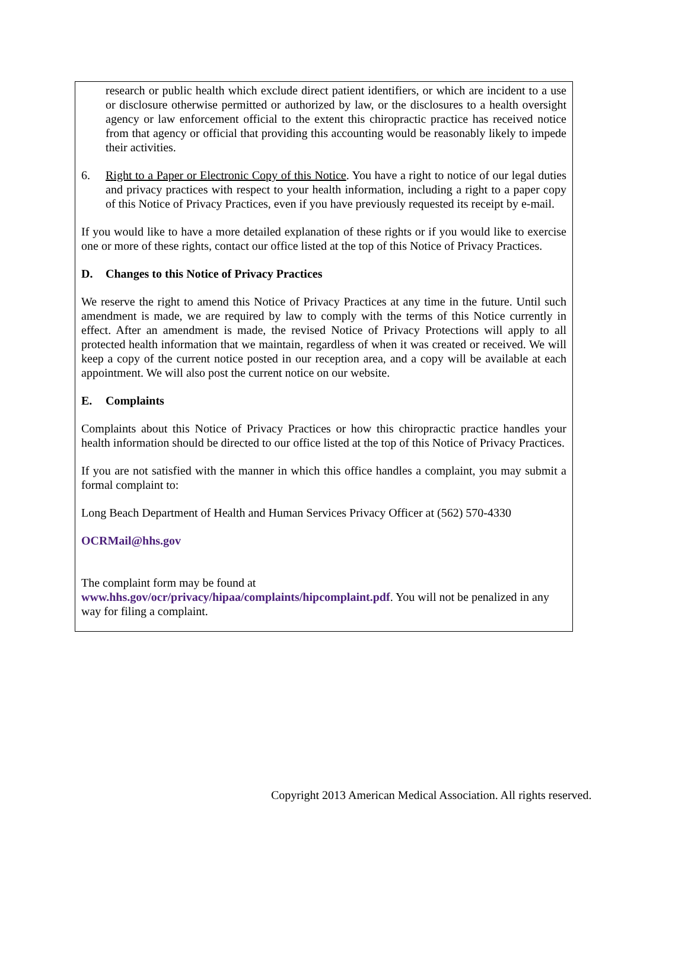research or public health which exclude direct patient identifiers, or which are incident to a use or disclosure otherwise permitted or authorized by law, or the disclosures to a health oversight agency or law enforcement official to the extent this chiropractic practice has received notice from that agency or official that providing this accounting would be reasonably likely to impede their activities.
6. Right to a Paper or Electronic Copy of this Notice. You have a right to notice of our legal duties and privacy practices with respect to your health information, including a right to a paper copy of this Notice of Privacy Practices, even if you have previously requested its receipt by e-mail.
If you would like to have a more detailed explanation of these rights or if you would like to exercise one or more of these rights, contact our office listed at the top of this Notice of Privacy Practices.
D. Changes to this Notice of Privacy Practices
We reserve the right to amend this Notice of Privacy Practices at any time in the future. Until such amendment is made, we are required by law to comply with the terms of this Notice currently in effect. After an amendment is made, the revised Notice of Privacy Protections will apply to all protected health information that we maintain, regardless of when it was created or received. We will keep a copy of the current notice posted in our reception area, and a copy will be available at each appointment. We will also post the current notice on our website.
E. Complaints
Complaints about this Notice of Privacy Practices or how this chiropractic practice handles your health information should be directed to our office listed at the top of this Notice of Privacy Practices.
If you are not satisfied with the manner in which this office handles a complaint, you may submit a formal complaint to:
Long Beach Department of Health and Human Services Privacy Officer at (562) 570-4330
OCRMail@hhs.gov
The complaint form may be found at
www.hhs.gov/ocr/privacy/hipaa/complaints/hipcomplaint.pdf. You will not be penalized in any way for filing a complaint.
Copyright 2013 American Medical Association. All rights reserved.